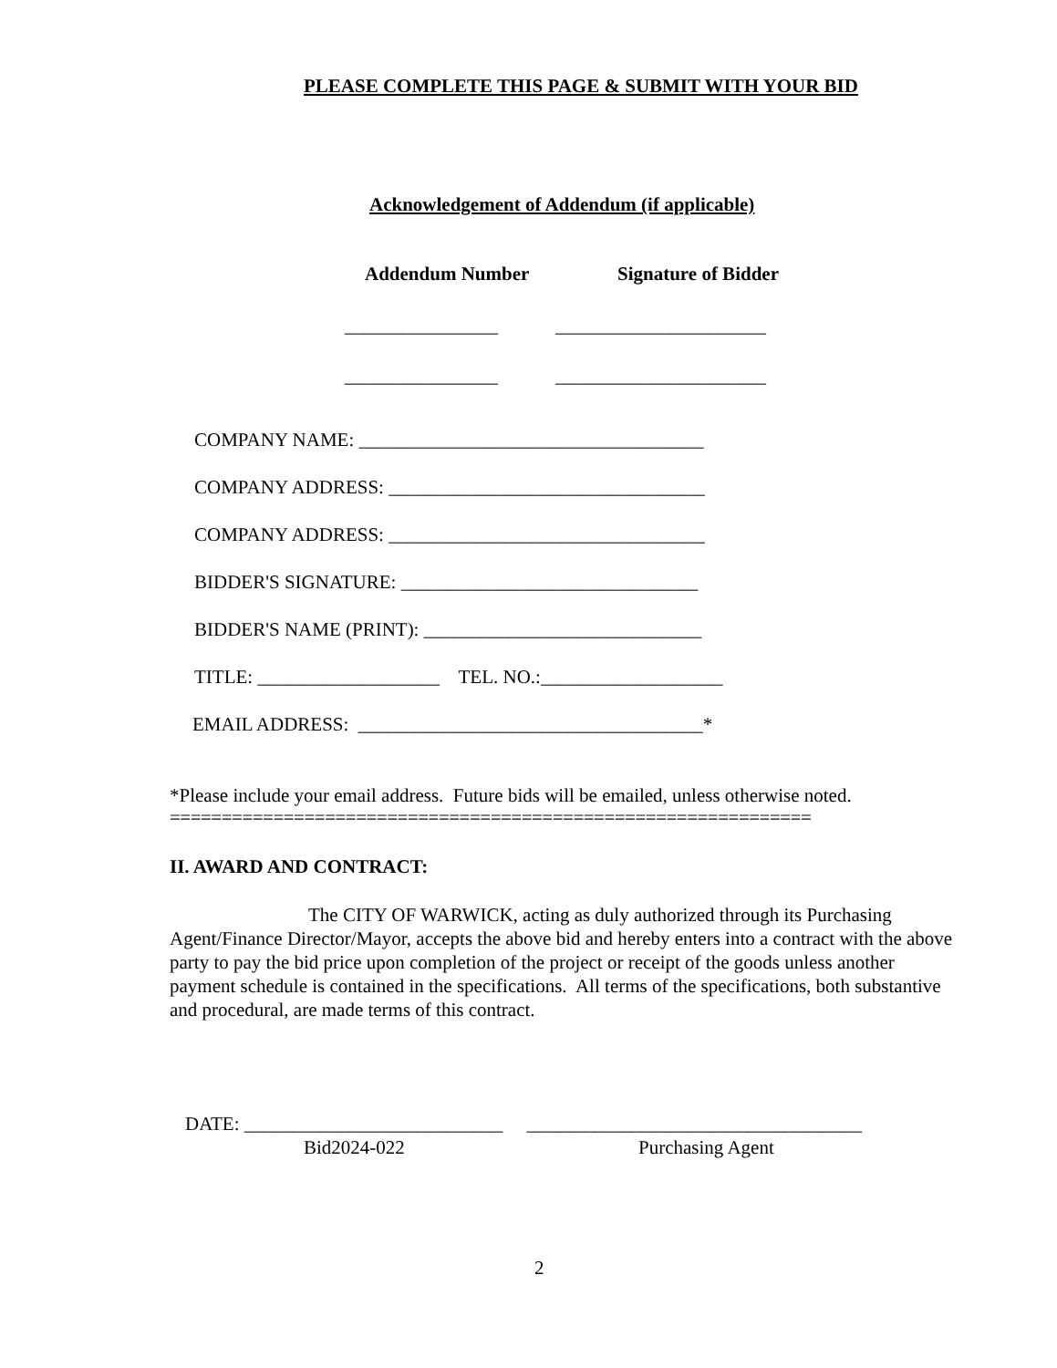PLEASE COMPLETE THIS PAGE & SUBMIT WITH YOUR BID
Acknowledgement of Addendum (if applicable)
Addendum Number Signature of Bidder
________________ ______________________
________________ ______________________
COMPANY NAME: ____________________________________
COMPANY ADDRESS: _________________________________
COMPANY ADDRESS: _________________________________
BIDDER'S SIGNATURE: _______________________________
BIDDER'S NAME (PRINT): _____________________________
TITLE: ___________________ TEL. NO.:___________________
EMAIL ADDRESS: ____________________________________*
*Please include your email address. Future bids will be emailed, unless otherwise noted.
==============================================================
II. AWARD AND CONTRACT:
The CITY OF WARWICK, acting as duly authorized through its Purchasing Agent/Finance Director/Mayor, accepts the above bid and hereby enters into a contract with the above party to pay the bid price upon completion of the project or receipt of the goods unless another payment schedule is contained in the specifications. All terms of the specifications, both substantive and procedural, are made terms of this contract.
DATE: ___________________________ ___________________________________
Bid2024-022 Purchasing Agent
2